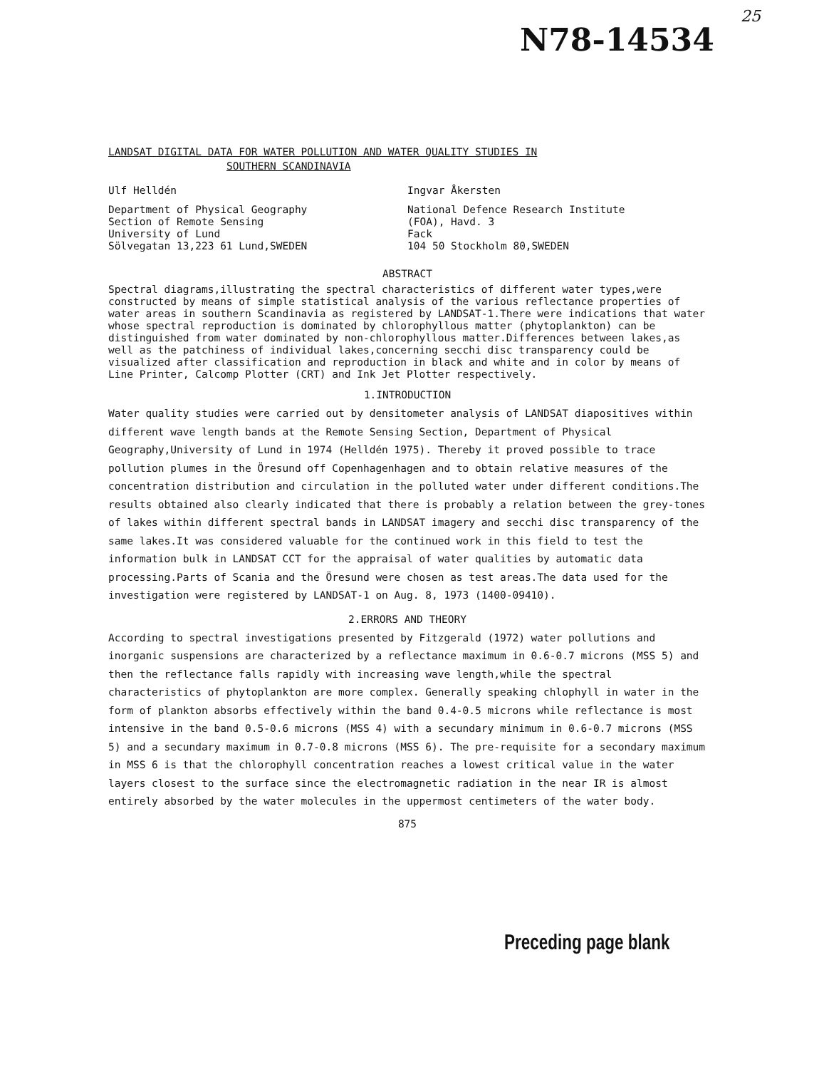N78-14534
25
LANDSAT DIGITAL DATA FOR WATER POLLUTION AND WATER QUALITY STUDIES IN
SOUTHERN SCANDINAVIA
Ulf Helldén
Department of Physical Geography
Section of Remote Sensing
University of Lund
Sölvegatan 13,223 61 Lund,SWEDEN
Ingvar Åkersten
National Defence Research Institute
(FOA), Havd. 3
Fack
104 50 Stockholm 80,SWEDEN
ABSTRACT
Spectral diagrams,illustrating the spectral characteristics of different water types,were constructed by means of simple statistical analysis of the various reflectance properties of water areas in southern Scandinavia as registered by LANDSAT-1.There were indications that water whose spectral reproduction is dominated by chlorophyllous matter (phytoplankton) can be distinguished from water dominated by non-chlorophyllous matter.Differences between lakes,as well as the patchiness of individual lakes,concerning secchi disc transparency could be visualized after classification and reproduction in black and white and in color by means of Line Printer, Calcomp Plotter (CRT) and Ink Jet Plotter respectively.
1.INTRODUCTION
Water quality studies were carried out by densitometer analysis of LANDSAT diapositives within different wave length bands at the Remote Sensing Section, Department of Physical Geography,University of Lund in 1974 (Helldén 1975). Thereby it proved possible to trace pollution plumes in the Öresund off Copenhagenhagen and to obtain relative measures of the concentration distribution and circulation in the polluted water under different conditions.The results obtained also clearly indicated that there is probably a relation between the grey-tones of lakes within different spectral bands in LANDSAT imagery and secchi disc transparency of the same lakes.It was considered valuable for the continued work in this field to test the information bulk in LANDSAT CCT for the appraisal of water qualities by automatic data processing.Parts of Scania and the Öresund were chosen as test areas.The data used for the investigation were registered by LANDSAT-1 on Aug. 8, 1973 (1400-09410).
2.ERRORS AND THEORY
According to spectral investigations presented by Fitzgerald (1972) water pollutions and inorganic suspensions are characterized by a reflectance maximum in 0.6-0.7 microns (MSS 5) and then the reflectance falls rapidly with increasing wave length,while the spectral characteristics of phytoplankton are more complex. Generally speaking chlophyll in water in the form of plankton absorbs effectively within the band 0.4-0.5 microns while reflectance is most intensive in the band 0.5-0.6 microns (MSS 4) with a secundary minimum in 0.6-0.7 microns (MSS 5) and a secundary maximum in 0.7-0.8 microns (MSS 6). The pre-requisite for a secondary maximum in MSS 6 is that the chlorophyll concentration reaches a lowest critical value in the water layers closest to the surface since the electromagnetic radiation in the near IR is almost entirely absorbed by the water molecules in the uppermost centimeters of the water body.
875
Preceding page blank